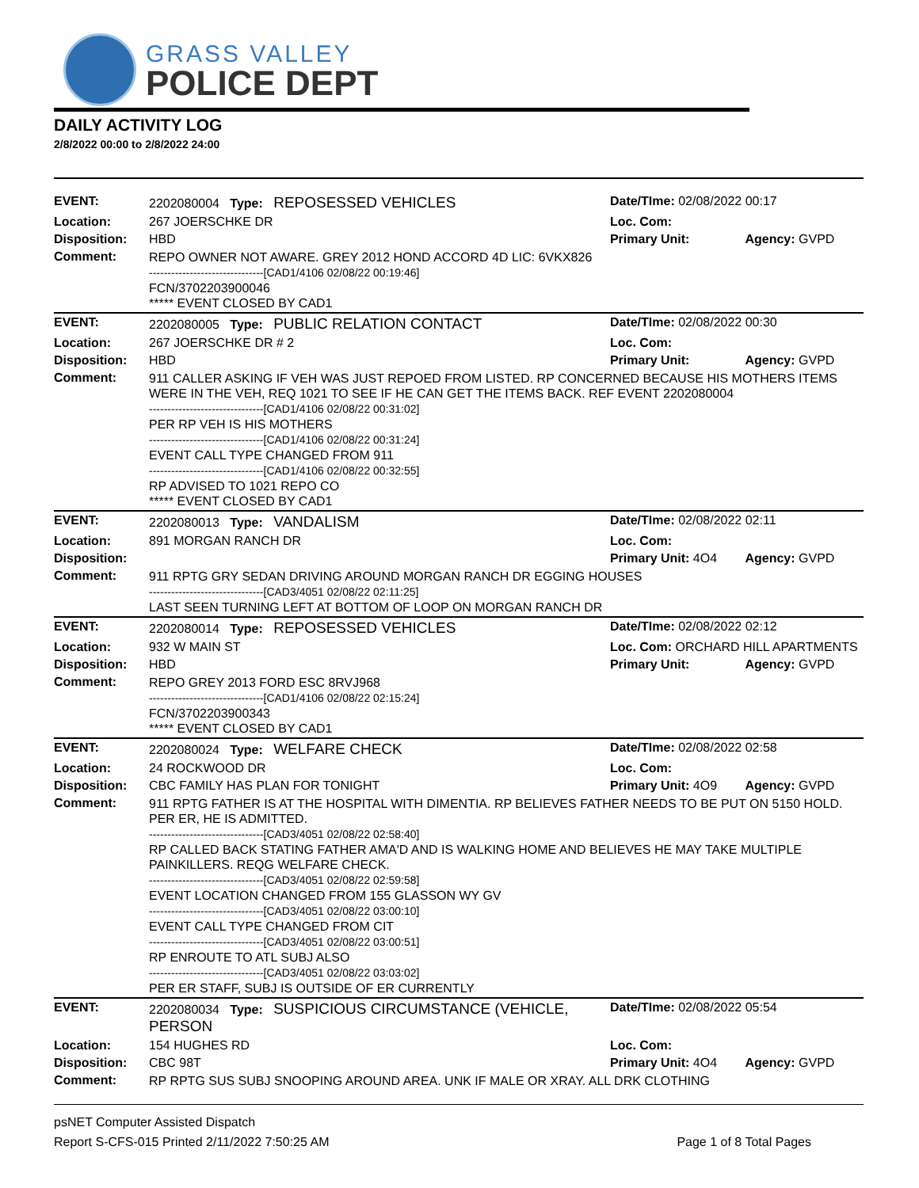GRASS VALLEY
POLICE DEPT
DAILY ACTIVITY LOG
2/8/2022 00:00 to 2/8/2022 24:00
| EVENT: | 2202080004 Type: REPOSESSED VEHICLES | Date/TIme: 02/08/2022 00:17 | |
| Location: | 267 JOERSCHKE DR | Loc. Com: | |
| Disposition: | HBD | Primary Unit: | Agency: GVPD |
| Comment: | REPO OWNER NOT AWARE. GREY 2012 HOND ACCORD 4D LIC: 6VKX826 -------------------------------[CAD1/4106 02/08/22 00:19:46] FCN/3702203900046 ***** EVENT CLOSED BY CAD1 | | |
| EVENT: | 2202080005 Type: PUBLIC RELATION CONTACT | Date/TIme: 02/08/2022 00:30 | |
| Location: | 267 JOERSCHKE DR # 2 | Loc. Com: | |
| Disposition: | HBD | Primary Unit: | Agency: GVPD |
| Comment: | 911 CALLER ASKING IF VEH WAS JUST REPOED FROM LISTED. RP CONCERNED BECAUSE HIS MOTHERS ITEMS WERE IN THE VEH, REQ 1021 TO SEE IF HE CAN GET THE ITEMS BACK. REF EVENT 2202080004 -------------------------------[CAD1/4106 02/08/22 00:31:02] PER RP VEH IS HIS MOTHERS -------------------------------[CAD1/4106 02/08/22 00:31:24] EVENT CALL TYPE CHANGED FROM 911 -------------------------------[CAD1/4106 02/08/22 00:32:55] RP ADVISED TO 1021 REPO CO ***** EVENT CLOSED BY CAD1 | | |
| EVENT: | 2202080013 Type: VANDALISM | Date/TIme: 02/08/2022 02:11 | |
| Location: | 891 MORGAN RANCH DR | Loc. Com: | |
| Disposition: | | Primary Unit: 4O4 | Agency: GVPD |
| Comment: | 911 RPTG GRY SEDAN DRIVING AROUND MORGAN RANCH DR EGGING HOUSES -------------------------------[CAD3/4051 02/08/22 02:11:25] LAST SEEN TURNING LEFT AT BOTTOM OF LOOP ON MORGAN RANCH DR | | |
| EVENT: | 2202080014 Type: REPOSESSED VEHICLES | Date/TIme: 02/08/2022 02:12 | |
| Location: | 932 W MAIN ST | Loc. Com: ORCHARD HILL APARTMENTS | |
| Disposition: | HBD | Primary Unit: | Agency: GVPD |
| Comment: | REPO GREY 2013 FORD ESC 8RVJ968 -------------------------------[CAD1/4106 02/08/22 02:15:24] FCN/3702203900343 ***** EVENT CLOSED BY CAD1 | | |
| EVENT: | 2202080024 Type: WELFARE CHECK | Date/TIme: 02/08/2022 02:58 | |
| Location: | 24 ROCKWOOD DR | Loc. Com: | |
| Disposition: | CBC FAMILY HAS PLAN FOR TONIGHT | Primary Unit: 4O9 | Agency: GVPD |
| Comment: | 911 RPTG FATHER IS AT THE HOSPITAL WITH DIMENTIA. RP BELIEVES FATHER NEEDS TO BE PUT ON 5150 HOLD. PER ER, HE IS ADMITTED. -------------------------------[CAD3/4051 02/08/22 02:58:40] RP CALLED BACK STATING FATHER AMA'D AND IS WALKING HOME AND BELIEVES HE MAY TAKE MULTIPLE PAINKILLERS. REQG WELFARE CHECK. -------------------------------[CAD3/4051 02/08/22 02:59:58] EVENT LOCATION CHANGED FROM 155 GLASSON WY GV -------------------------------[CAD3/4051 02/08/22 03:00:10] EVENT CALL TYPE CHANGED FROM CIT -------------------------------[CAD3/4051 02/08/22 03:00:51] RP ENROUTE TO ATL SUBJ ALSO -------------------------------[CAD3/4051 02/08/22 03:03:02] PER ER STAFF, SUBJ IS OUTSIDE OF ER CURRENTLY | | |
| EVENT: | 2202080034 Type: SUSPICIOUS CIRCUMSTANCE (VEHICLE, PERSON | Date/TIme: 02/08/2022 05:54 | |
| Location: | 154 HUGHES RD | Loc. Com: | |
| Disposition: | CBC 98T | Primary Unit: 4O4 | Agency: GVPD |
| Comment: | RP RPTG SUS SUBJ SNOOPING AROUND AREA. UNK IF MALE OR XRAY. ALL DRK CLOTHING | | |
psNET Computer Assisted Dispatch
Report S-CFS-015 Printed 2/11/2022 7:50:25 AM Page 1 of 8 Total Pages